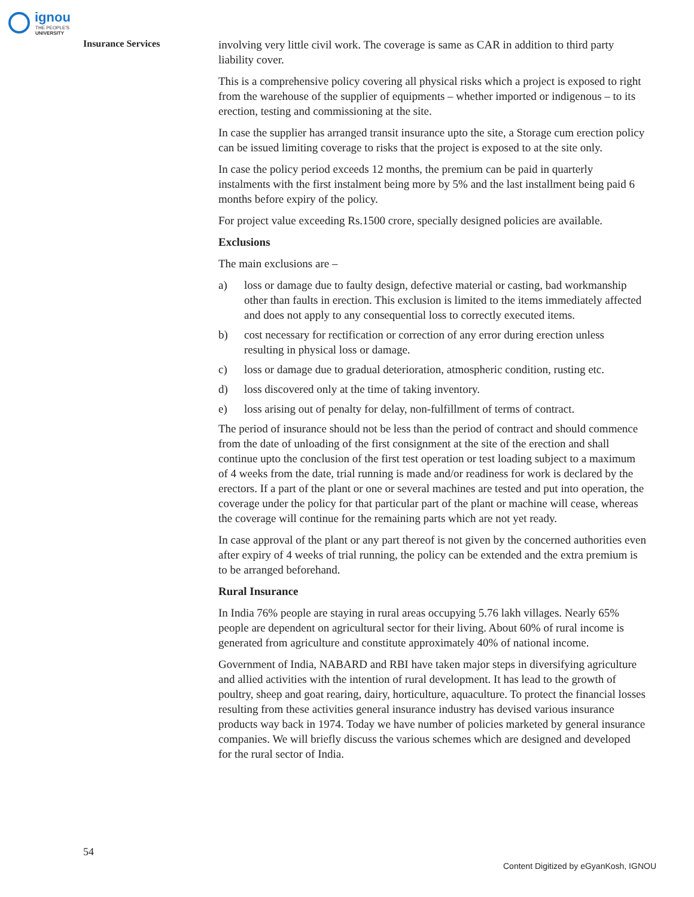ignou
THE PEOPLE'S
UNIVERSITY
Insurance Services
involving very little civil work. The coverage is same as CAR in addition to third party liability cover.
This is a comprehensive policy covering all physical risks which a project is exposed to right from the warehouse of the supplier of equipments – whether imported or indigenous – to its erection, testing and commissioning at the site.
In case the supplier has arranged transit insurance upto the site, a Storage cum erection policy can be issued limiting coverage to risks that the project is exposed to at the site only.
In case the policy period exceeds 12 months, the premium can be paid in quarterly instalments with the first instalment being more by 5% and the last installment being paid 6 months before expiry of the policy.
For project value exceeding Rs.1500 crore, specially designed policies are available.
Exclusions
The main exclusions are –
a) loss or damage due to faulty design, defective material or casting, bad workmanship other than faults in erection. This exclusion is limited to the items immediately affected and does not apply to any consequential loss to correctly executed items.
b) cost necessary for rectification or correction of any error during erection unless resulting in physical loss or damage.
c) loss or damage due to gradual deterioration, atmospheric condition, rusting etc.
d) loss discovered only at the time of taking inventory.
e) loss arising out of penalty for delay, non-fulfillment of terms of contract.
The period of insurance should not be less than the period of contract and should commence from the date of unloading of the first consignment at the site of the erection and shall continue upto the conclusion of the first test operation or test loading subject to a maximum of 4 weeks from the date, trial running is made and/or readiness for work is declared by the erectors. If a part of the plant or one or several machines are tested and put into operation, the coverage under the policy for that particular part of the plant or machine will cease, whereas the coverage will continue for the remaining parts which are not yet ready.
In case approval of the plant or any part thereof is not given by the concerned authorities even after expiry of 4 weeks of trial running, the policy can be extended and the extra premium is to be arranged beforehand.
Rural Insurance
In India 76% people are staying in rural areas occupying 5.76 lakh villages. Nearly 65% people are dependent on agricultural sector for their living. About 60% of rural income is generated from agriculture and constitute approximately 40% of national income.
Government of India, NABARD and RBI have taken major steps in diversifying agriculture and allied activities with the intention of rural development. It has lead to the growth of poultry, sheep and goat rearing, dairy, horticulture, aquaculture. To protect the financial losses resulting from these activities general insurance industry has devised various insurance products way back in 1974. Today we have number of policies marketed by general insurance companies. We will briefly discuss the various schemes which are designed and developed for the rural sector of India.
54
Content Digitized by eGyanKosh, IGNOU